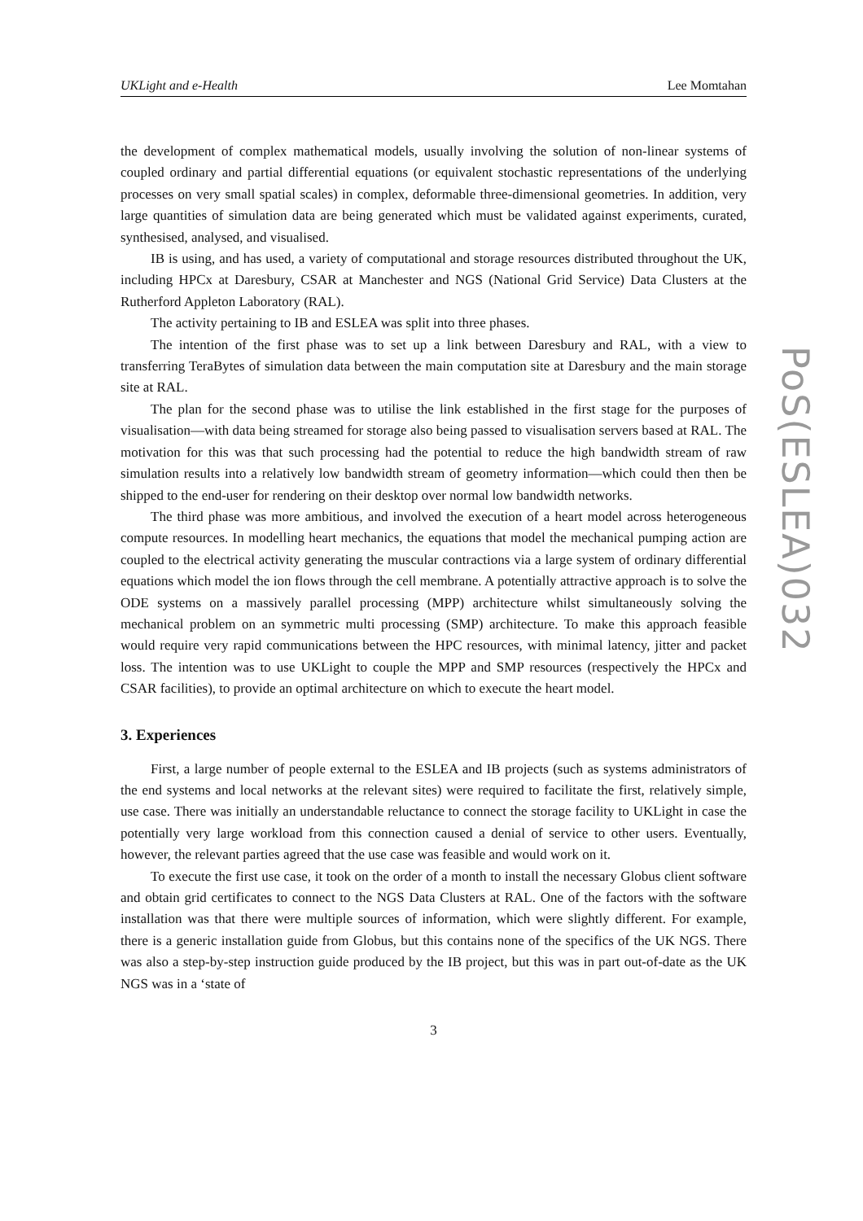UKLight and e-Health Lee Momtahan
the development of complex mathematical models, usually involving the solution of non-linear systems of coupled ordinary and partial differential equations (or equivalent stochastic representations of the underlying processes on very small spatial scales) in complex, deformable three-dimensional geometries. In addition, very large quantities of simulation data are being generated which must be validated against experiments, curated, synthesised, analysed, and visualised.
IB is using, and has used, a variety of computational and storage resources distributed throughout the UK, including HPCx at Daresbury, CSAR at Manchester and NGS (National Grid Service) Data Clusters at the Rutherford Appleton Laboratory (RAL).
The activity pertaining to IB and ESLEA was split into three phases.
The intention of the first phase was to set up a link between Daresbury and RAL, with a view to transferring TeraBytes of simulation data between the main computation site at Daresbury and the main storage site at RAL.
The plan for the second phase was to utilise the link established in the first stage for the purposes of visualisation—with data being streamed for storage also being passed to visualisation servers based at RAL. The motivation for this was that such processing had the potential to reduce the high bandwidth stream of raw simulation results into a relatively low bandwidth stream of geometry information—which could then then be shipped to the end-user for rendering on their desktop over normal low bandwidth networks.
The third phase was more ambitious, and involved the execution of a heart model across heterogeneous compute resources. In modelling heart mechanics, the equations that model the mechanical pumping action are coupled to the electrical activity generating the muscular contractions via a large system of ordinary differential equations which model the ion flows through the cell membrane. A potentially attractive approach is to solve the ODE systems on a massively parallel processing (MPP) architecture whilst simultaneously solving the mechanical problem on an symmetric multi processing (SMP) architecture. To make this approach feasible would require very rapid communications between the HPC resources, with minimal latency, jitter and packet loss. The intention was to use UKLight to couple the MPP and SMP resources (respectively the HPCx and CSAR facilities), to provide an optimal architecture on which to execute the heart model.
3. Experiences
First, a large number of people external to the ESLEA and IB projects (such as systems administrators of the end systems and local networks at the relevant sites) were required to facilitate the first, relatively simple, use case. There was initially an understandable reluctance to connect the storage facility to UKLight in case the potentially very large workload from this connection caused a denial of service to other users. Eventually, however, the relevant parties agreed that the use case was feasible and would work on it.
To execute the first use case, it took on the order of a month to install the necessary Globus client software and obtain grid certificates to connect to the NGS Data Clusters at RAL. One of the factors with the software installation was that there were multiple sources of information, which were slightly different. For example, there is a generic installation guide from Globus, but this contains none of the specifics of the UK NGS. There was also a step-by-step instruction guide produced by the IB project, but this was in part out-of-date as the UK NGS was in a ‘state of
3
PoS(ESLEA)032